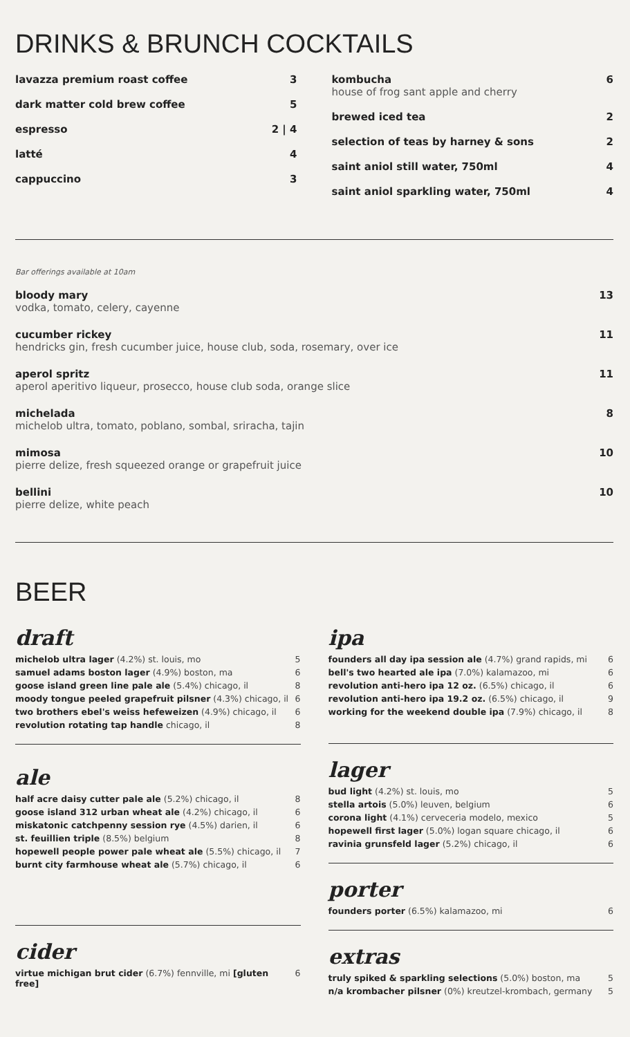DRINKS & BRUNCH COCKTAILS
lavazza premium roast coffee 3
dark matter cold brew coffee 5
espresso 2 | 4
latté 4
cappuccino 3
kombucha
house of frog sant apple and cherry 6
brewed iced tea 2
selection of teas by harney & sons 2
saint aniol still water, 750ml 4
saint aniol sparkling water, 750ml 4
Bar offerings available at 10am
bloody mary
vodka, tomato, celery, cayenne 13
cucumber rickey
hendricks gin, fresh cucumber juice, house club, soda, rosemary, over ice 11
aperol spritz
aperol aperitivo liqueur, prosecco, house club soda, orange slice 11
michelada
michelob ultra, tomato, poblano, sombal, sriracha, tajin 8
mimosa
pierre delize, fresh squeezed orange or grapefruit juice 10
bellini
pierre delize, white peach 10
BEER
draft
michelob ultra lager (4.2%) st. louis, mo 5
samuel adams boston lager (4.9%) boston, ma 6
goose island green line pale ale (5.4%) chicago, il 8
moody tongue peeled grapefruit pilsner (4.3%) chicago, il 6
two brothers ebel's weiss hefeweizen (4.9%) chicago, il 6
revolution rotating tap handle chicago, il 8
ale
half acre daisy cutter pale ale (5.2%) chicago, il 8
goose island 312 urban wheat ale (4.2%) chicago, il 6
miskatonic catchpenny session rye (4.5%) darien, il 6
st. feuillien triple (8.5%) belgium 8
hopewell people power pale wheat ale (5.5%) chicago, il 7
burnt city farmhouse wheat ale (5.7%) chicago, il 6
cider
virtue michigan brut cider (6.7%) fennville, mi [gluten free] 6
ipa
founders all day ipa session ale (4.7%) grand rapids, mi 6
bell's two hearted ale ipa (7.0%) kalamazoo, mi 6
revolution anti-hero ipa 12 oz. (6.5%) chicago, il 6
revolution anti-hero ipa 19.2 oz. (6.5%) chicago, il 9
working for the weekend double ipa (7.9%) chicago, il 8
lager
bud light (4.2%) st. louis, mo 5
stella artois (5.0%) leuven, belgium 6
corona light (4.1%) cerveceria modelo, mexico 5
hopewell first lager (5.0%) logan square chicago, il 6
ravinia grunsfeld lager (5.2%) chicago, il 6
porter
founders porter (6.5%) kalamazoo, mi 6
extras
truly spiked & sparkling selections (5.0%) boston, ma 5
n/a krombacher pilsner (0%) kreutzel-krombach, germany 5